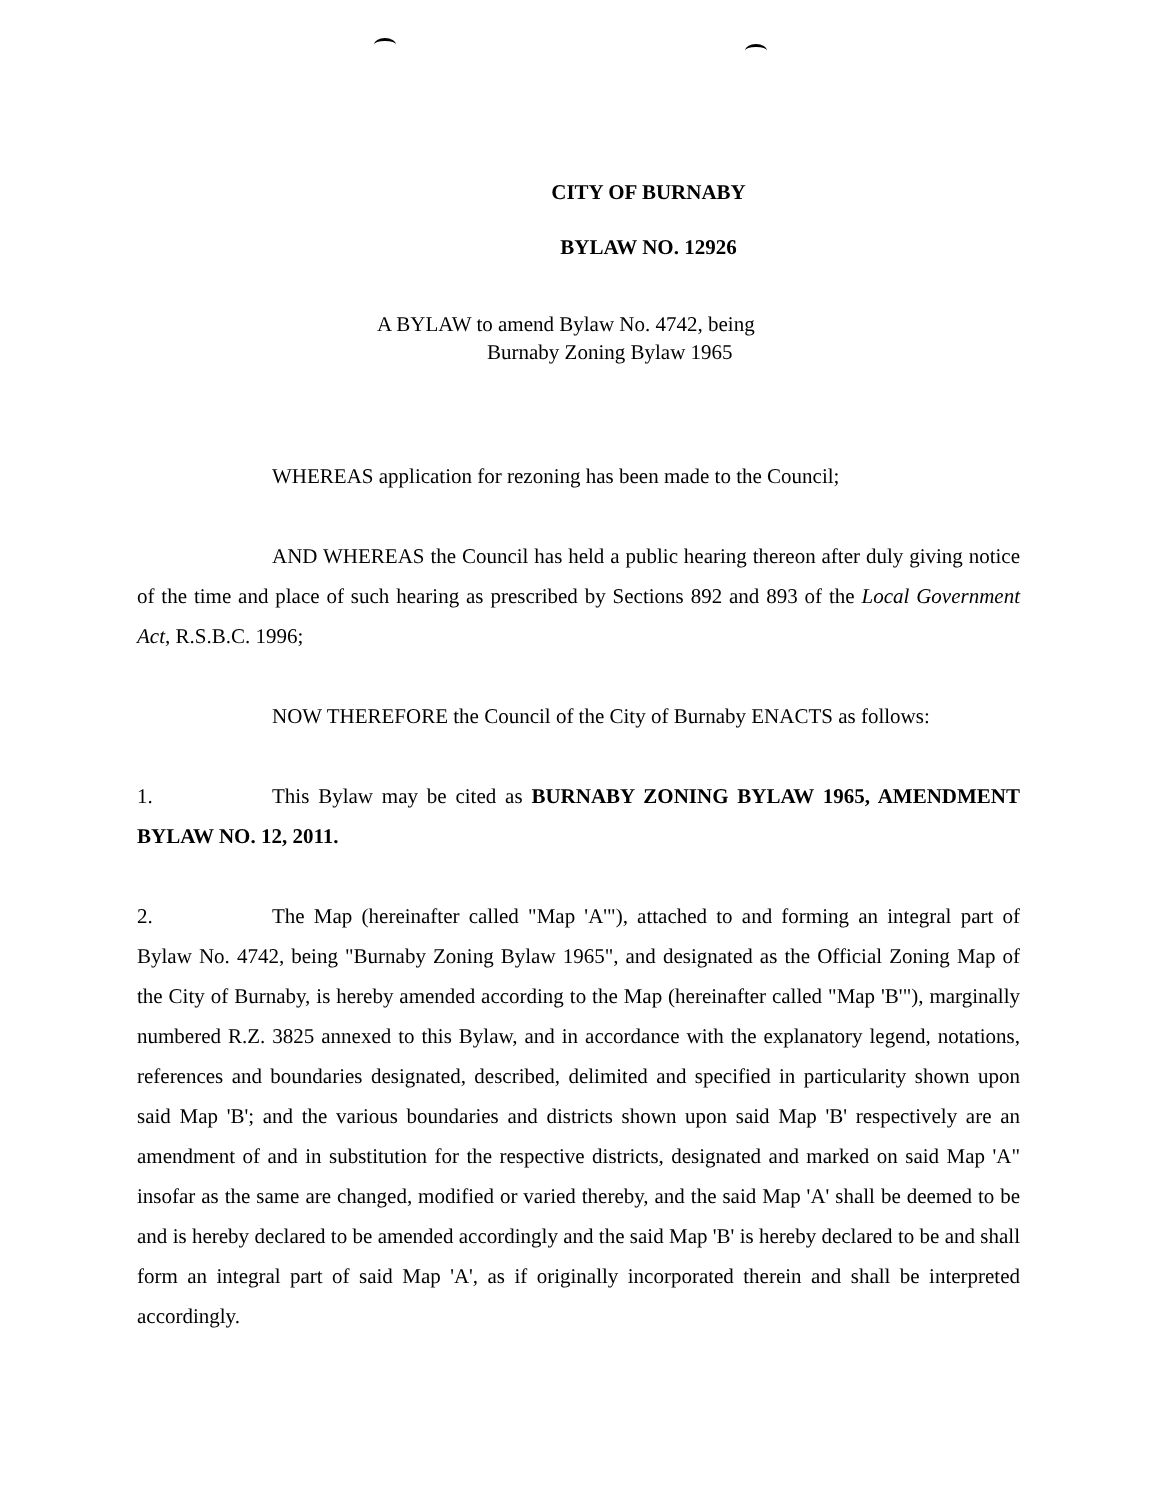CITY OF BURNABY
BYLAW NO. 12926
A BYLAW to amend Bylaw No. 4742, being
Burnaby Zoning Bylaw 1965
WHEREAS application for rezoning has been made to the Council;
AND WHEREAS the Council has held a public hearing thereon after duly giving notice of the time and place of such hearing as prescribed by Sections 892 and 893 of the Local Government Act, R.S.B.C. 1996;
NOW THEREFORE the Council of the City of Burnaby ENACTS as follows:
1. This Bylaw may be cited as BURNABY ZONING BYLAW 1965, AMENDMENT BYLAW NO. 12, 2011.
2. The Map (hereinafter called "Map 'A'"), attached to and forming an integral part of Bylaw No. 4742, being "Burnaby Zoning Bylaw 1965", and designated as the Official Zoning Map of the City of Burnaby, is hereby amended according to the Map (hereinafter called "Map 'B'"), marginally numbered R.Z. 3825 annexed to this Bylaw, and in accordance with the explanatory legend, notations, references and boundaries designated, described, delimited and specified in particularity shown upon said Map 'B'; and the various boundaries and districts shown upon said Map 'B' respectively are an amendment of and in substitution for the respective districts, designated and marked on said Map 'A" insofar as the same are changed, modified or varied thereby, and the said Map 'A' shall be deemed to be and is hereby declared to be amended accordingly and the said Map 'B' is hereby declared to be and shall form an integral part of said Map 'A', as if originally incorporated therein and shall be interpreted accordingly.